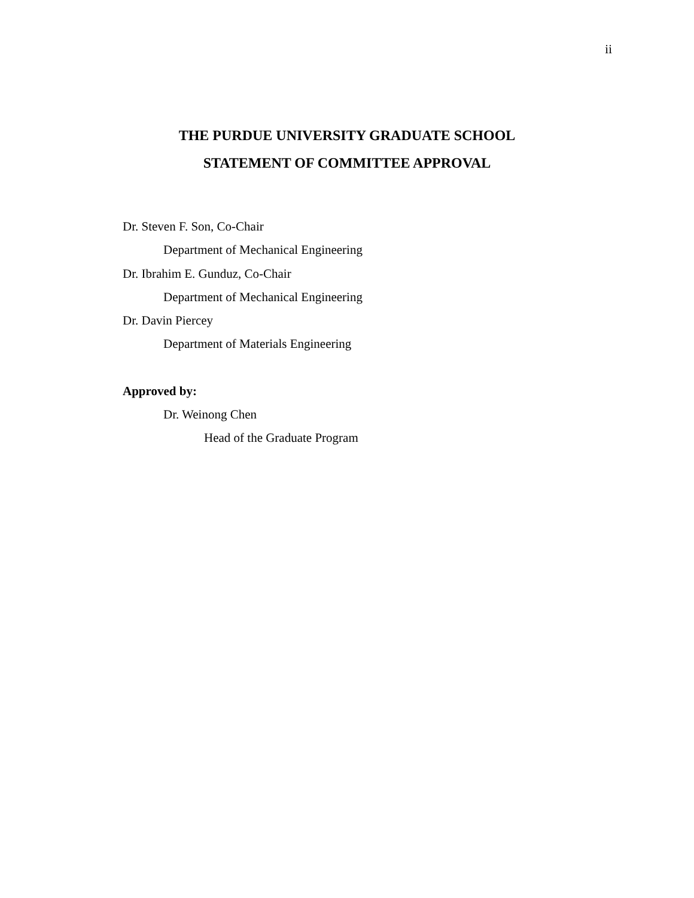ii
THE PURDUE UNIVERSITY GRADUATE SCHOOL
STATEMENT OF COMMITTEE APPROVAL
Dr. Steven F. Son, Co-Chair
Department of Mechanical Engineering
Dr. Ibrahim E. Gunduz, Co-Chair
Department of Mechanical Engineering
Dr. Davin Piercey
Department of Materials Engineering
Approved by:
Dr. Weinong Chen
Head of the Graduate Program